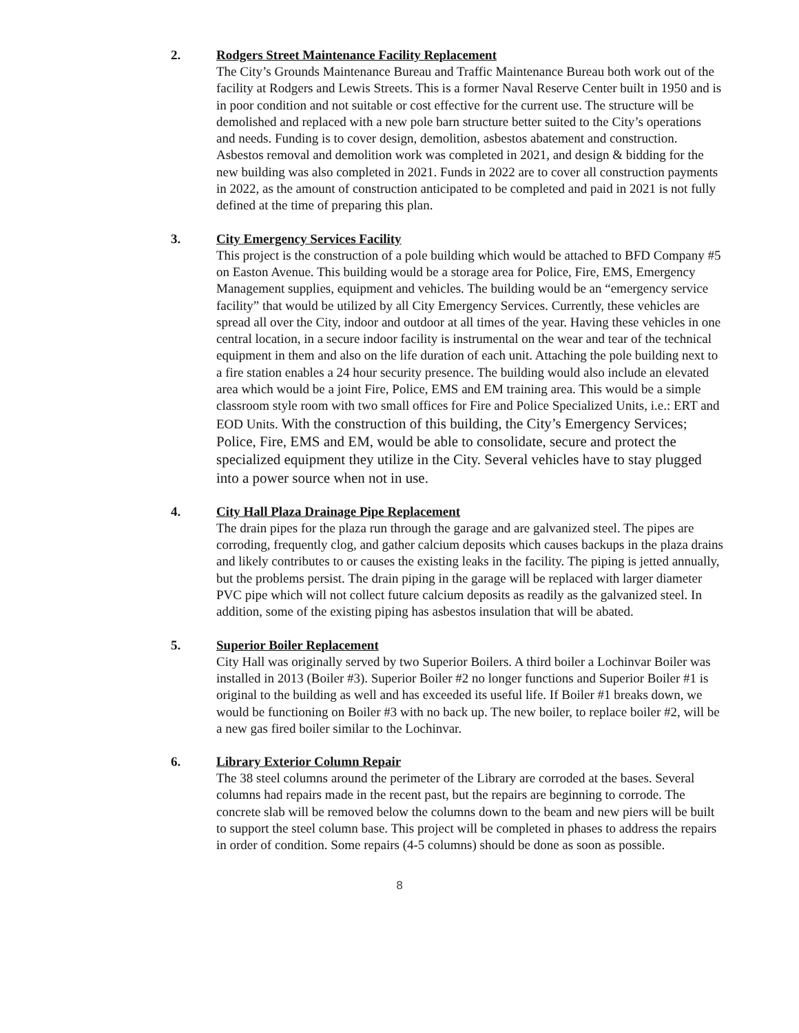2. Rodgers Street Maintenance Facility Replacement
The City’s Grounds Maintenance Bureau and Traffic Maintenance Bureau both work out of the facility at Rodgers and Lewis Streets. This is a former Naval Reserve Center built in 1950 and is in poor condition and not suitable or cost effective for the current use. The structure will be demolished and replaced with a new pole barn structure better suited to the City’s operations and needs. Funding is to cover design, demolition, asbestos abatement and construction. Asbestos removal and demolition work was completed in 2021, and design & bidding for the new building was also completed in 2021. Funds in 2022 are to cover all construction payments in 2022, as the amount of construction anticipated to be completed and paid in 2021 is not fully defined at the time of preparing this plan.
3. City Emergency Services Facility
This project is the construction of a pole building which would be attached to BFD Company #5 on Easton Avenue. This building would be a storage area for Police, Fire, EMS, Emergency Management supplies, equipment and vehicles. The building would be an “emergency service facility” that would be utilized by all City Emergency Services. Currently, these vehicles are spread all over the City, indoor and outdoor at all times of the year. Having these vehicles in one central location, in a secure indoor facility is instrumental on the wear and tear of the technical equipment in them and also on the life duration of each unit. Attaching the pole building next to a fire station enables a 24 hour security presence. The building would also include an elevated area which would be a joint Fire, Police, EMS and EM training area. This would be a simple classroom style room with two small offices for Fire and Police Specialized Units, i.e.: ERT and EOD Units. With the construction of this building, the City’s Emergency Services; Police, Fire, EMS and EM, would be able to consolidate, secure and protect the specialized equipment they utilize in the City. Several vehicles have to stay plugged into a power source when not in use.
4. City Hall Plaza Drainage Pipe Replacement
The drain pipes for the plaza run through the garage and are galvanized steel. The pipes are corroding, frequently clog, and gather calcium deposits which causes backups in the plaza drains and likely contributes to or causes the existing leaks in the facility. The piping is jetted annually, but the problems persist. The drain piping in the garage will be replaced with larger diameter PVC pipe which will not collect future calcium deposits as readily as the galvanized steel. In addition, some of the existing piping has asbestos insulation that will be abated.
5. Superior Boiler Replacement
City Hall was originally served by two Superior Boilers. A third boiler a Lochinvar Boiler was installed in 2013 (Boiler #3). Superior Boiler #2 no longer functions and Superior Boiler #1 is original to the building as well and has exceeded its useful life. If Boiler #1 breaks down, we would be functioning on Boiler #3 with no back up. The new boiler, to replace boiler #2, will be a new gas fired boiler similar to the Lochinvar.
6. Library Exterior Column Repair
The 38 steel columns around the perimeter of the Library are corroded at the bases. Several columns had repairs made in the recent past, but the repairs are beginning to corrode. The concrete slab will be removed below the columns down to the beam and new piers will be built to support the steel column base. This project will be completed in phases to address the repairs in order of condition. Some repairs (4-5 columns) should be done as soon as possible.
8